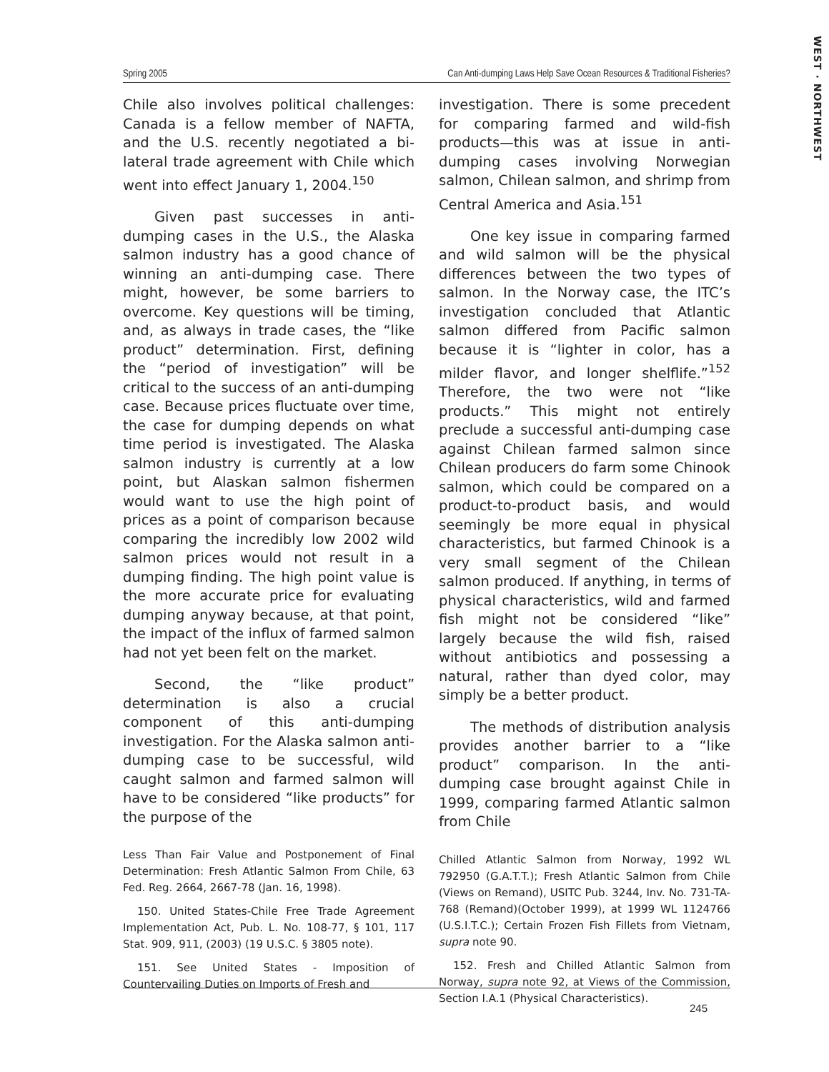WEST · NORTHWEST
Spring 2005 Can Anti-dumping Laws Help Save Ocean Resources & Traditional Fisheries?
Chile also involves political challenges: Canada is a fellow member of NAFTA, and the U.S. recently negotiated a bi-lateral trade agreement with Chile which went into effect January 1, 2004.<sup>150</sup>
Given past successes in anti-dumping cases in the U.S., the Alaska salmon industry has a good chance of winning an anti-dumping case. There might, however, be some barriers to overcome. Key questions will be timing, and, as always in trade cases, the “like product” determination. First, defining the “period of investigation” will be critical to the success of an anti-dumping case. Because prices fluctuate over time, the case for dumping depends on what time period is investigated. The Alaska salmon industry is currently at a low point, but Alaskan salmon fishermen would want to use the high point of prices as a point of comparison because comparing the incredibly low 2002 wild salmon prices would not result in a dumping finding. The high point value is the more accurate price for evaluating dumping anyway because, at that point, the impact of the influx of farmed salmon had not yet been felt on the market.
Second, the “like product” determination is also a crucial component of this anti-dumping investigation. For the Alaska salmon anti-dumping case to be successful, wild caught salmon and farmed salmon will have to be considered “like products” for the purpose of the
Less Than Fair Value and Postponement of Final Determination: Fresh Atlantic Salmon From Chile, 63 Fed. Reg. 2664, 2667-78 (Jan. 16, 1998).
150. United States-Chile Free Trade Agreement Implementation Act, Pub. L. No. 108-77, § 101, 117 Stat. 909, 911, (2003) (19 U.S.C. § 3805 note).
151. See United States - Imposition of Countervailing Duties on Imports of Fresh and
investigation. There is some precedent for comparing farmed and wild-fish products—this was at issue in anti-dumping cases involving Norwegian salmon, Chilean salmon, and shrimp from Central America and Asia.<sup>151</sup>
One key issue in comparing farmed and wild salmon will be the physical differences between the two types of salmon. In the Norway case, the ITC’s investigation concluded that Atlantic salmon differed from Pacific salmon because it is “lighter in color, has a milder flavor, and longer shelflife.”<sup>152</sup> Therefore, the two were not “like products.” This might not entirely preclude a successful anti-dumping case against Chilean farmed salmon since Chilean producers do farm some Chinook salmon, which could be compared on a product-to-product basis, and would seemingly be more equal in physical characteristics, but farmed Chinook is a very small segment of the Chilean salmon produced. If anything, in terms of physical characteristics, wild and farmed fish might not be considered “like” largely because the wild fish, raised without antibiotics and possessing a natural, rather than dyed color, may simply be a better product.
The methods of distribution analysis provides another barrier to a “like product” comparison. In the anti-dumping case brought against Chile in 1999, comparing farmed Atlantic salmon from Chile
Chilled Atlantic Salmon from Norway, 1992 WL 792950 (G.A.T.T.); Fresh Atlantic Salmon from Chile (Views on Remand), USITC Pub. 3244, Inv. No. 731-TA-768 (Remand)(October 1999), at 1999 WL 1124766 (U.S.I.T.C.); Certain Frozen Fish Fillets from Vietnam, supra note 90.
152. Fresh and Chilled Atlantic Salmon from Norway, supra note 92, at Views of the Commission, Section I.A.1 (Physical Characteristics).
245